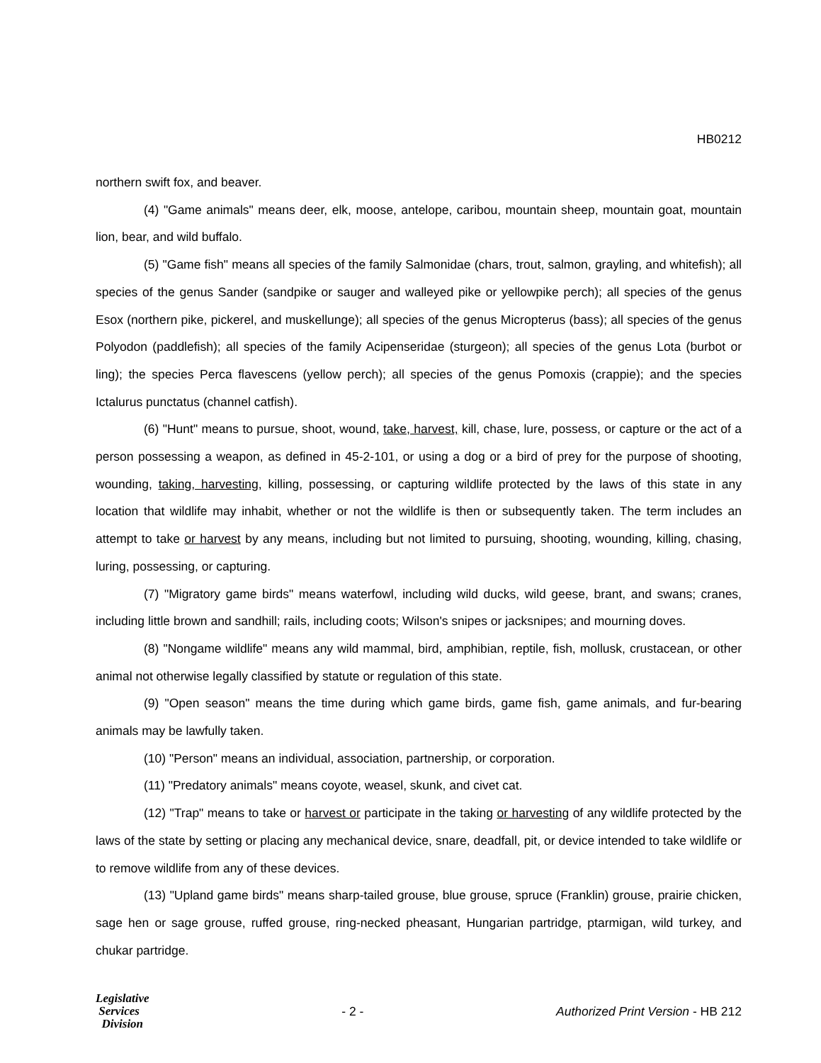HB0212
northern swift fox, and beaver.
(4) "Game animals" means deer, elk, moose, antelope, caribou, mountain sheep, mountain goat, mountain lion, bear, and wild buffalo.
(5) "Game fish" means all species of the family Salmonidae (chars, trout, salmon, grayling, and whitefish); all species of the genus Sander (sandpike or sauger and walleyed pike or yellowpike perch); all species of the genus Esox (northern pike, pickerel, and muskellunge); all species of the genus Micropterus (bass); all species of the genus Polyodon (paddlefish); all species of the family Acipenseridae (sturgeon); all species of the genus Lota (burbot or ling); the species Perca flavescens (yellow perch); all species of the genus Pomoxis (crappie); and the species Ictalurus punctatus (channel catfish).
(6) "Hunt" means to pursue, shoot, wound, take, harvest, kill, chase, lure, possess, or capture or the act of a person possessing a weapon, as defined in 45-2-101, or using a dog or a bird of prey for the purpose of shooting, wounding, taking, harvesting, killing, possessing, or capturing wildlife protected by the laws of this state in any location that wildlife may inhabit, whether or not the wildlife is then or subsequently taken. The term includes an attempt to take or harvest by any means, including but not limited to pursuing, shooting, wounding, killing, chasing, luring, possessing, or capturing.
(7) "Migratory game birds" means waterfowl, including wild ducks, wild geese, brant, and swans; cranes, including little brown and sandhill; rails, including coots; Wilson's snipes or jacksnipes; and mourning doves.
(8) "Nongame wildlife" means any wild mammal, bird, amphibian, reptile, fish, mollusk, crustacean, or other animal not otherwise legally classified by statute or regulation of this state.
(9) "Open season" means the time during which game birds, game fish, game animals, and fur-bearing animals may be lawfully taken.
(10) "Person" means an individual, association, partnership, or corporation.
(11) "Predatory animals" means coyote, weasel, skunk, and civet cat.
(12) "Trap" means to take or harvest or participate in the taking or harvesting of any wildlife protected by the laws of the state by setting or placing any mechanical device, snare, deadfall, pit, or device intended to take wildlife or to remove wildlife from any of these devices.
(13) "Upland game birds" means sharp-tailed grouse, blue grouse, spruce (Franklin) grouse, prairie chicken, sage hen or sage grouse, ruffed grouse, ring-necked pheasant, Hungarian partridge, ptarmigan, wild turkey, and chukar partridge.
Legislative
Services
Division
- 2 -
Authorized Print Version - HB 212